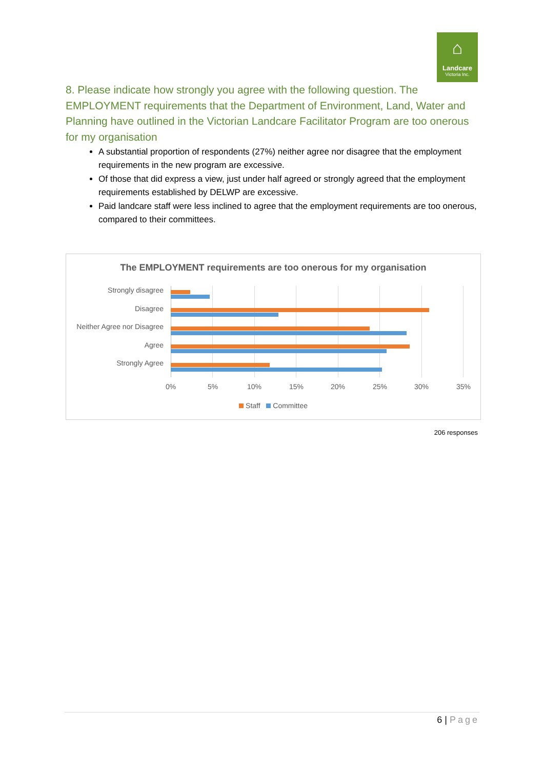⌂
Landcare
Victoria Inc.
8. Please indicate how strongly you agree with the following question. The EMPLOYMENT requirements that the Department of Environment, Land, Water and Planning have outlined in the Victorian Landcare Facilitator Program are too onerous for my organisation
A substantial proportion of respondents (27%) neither agree nor disagree that the employment requirements in the new program are excessive.
Of those that did express a view, just under half agreed or strongly agreed that the employment requirements established by DELWP are excessive.
Paid landcare staff were less inclined to agree that the employment requirements are too onerous, compared to their committees.
The EMPLOYMENT requirements are too onerous for my organisation
Strongly disagree
Disagree
Neither Agree nor Disagree
Agree
Strongly Agree
0% 5% 10% 15% 20% 25% 30% 35%
Staff Committee
206 responses
6 | Page